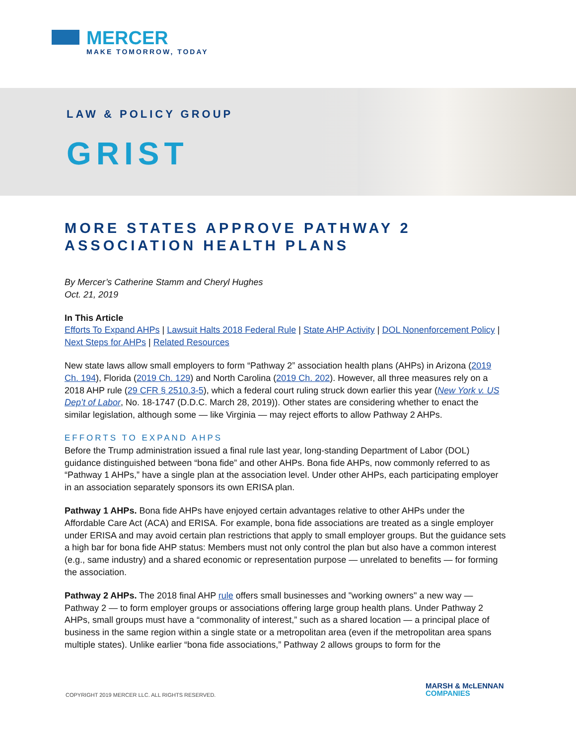MERCER
MAKE TOMORROW, TODAY
LAW & POLICY GROUP
GRIST
MORE STATES APPROVE PATHWAY 2 ASSOCIATION HEALTH PLANS
By Mercer’s Catherine Stamm and Cheryl Hughes
Oct. 21, 2019
In This Article
Efforts To Expand AHPs | Lawsuit Halts 2018 Federal Rule | State AHP Activity | DOL Nonenforcement Policy | Next Steps for AHPs | Related Resources
New state laws allow small employers to form “Pathway 2” association health plans (AHPs) in Arizona (2019 Ch. 194), Florida (2019 Ch. 129) and North Carolina (2019 Ch. 202). However, all three measures rely on a 2018 AHP rule (29 CFR § 2510.3-5), which a federal court ruling struck down earlier this year (New York v. US Dep’t of Labor, No. 18-1747 (D.D.C. March 28, 2019)). Other states are considering whether to enact the similar legislation, although some — like Virginia — may reject efforts to allow Pathway 2 AHPs.
EFFORTS TO EXPAND AHPS
Before the Trump administration issued a final rule last year, long-standing Department of Labor (DOL) guidance distinguished between “bona fide” and other AHPs. Bona fide AHPs, now commonly referred to as “Pathway 1 AHPs,” have a single plan at the association level. Under other AHPs, each participating employer in an association separately sponsors its own ERISA plan.
Pathway 1 AHPs. Bona fide AHPs have enjoyed certain advantages relative to other AHPs under the Affordable Care Act (ACA) and ERISA. For example, bona fide associations are treated as a single employer under ERISA and may avoid certain plan restrictions that apply to small employer groups. But the guidance sets a high bar for bona fide AHP status: Members must not only control the plan but also have a common interest (e.g., same industry) and a shared economic or representation purpose — unrelated to benefits — for forming the association.
Pathway 2 AHPs. The 2018 final AHP rule offers small businesses and "working owners" a new way — Pathway 2 — to form employer groups or associations offering large group health plans. Under Pathway 2 AHPs, small groups must have a “commonality of interest,” such as a shared location — a principal place of business in the same region within a single state or a metropolitan area (even if the metropolitan area spans multiple states). Unlike earlier “bona fide associations,” Pathway 2 allows groups to form for the
COPYRIGHT 2019 MERCER LLC. ALL RIGHTS RESERVED.
MARSH & McLENNAN
COMPANIES